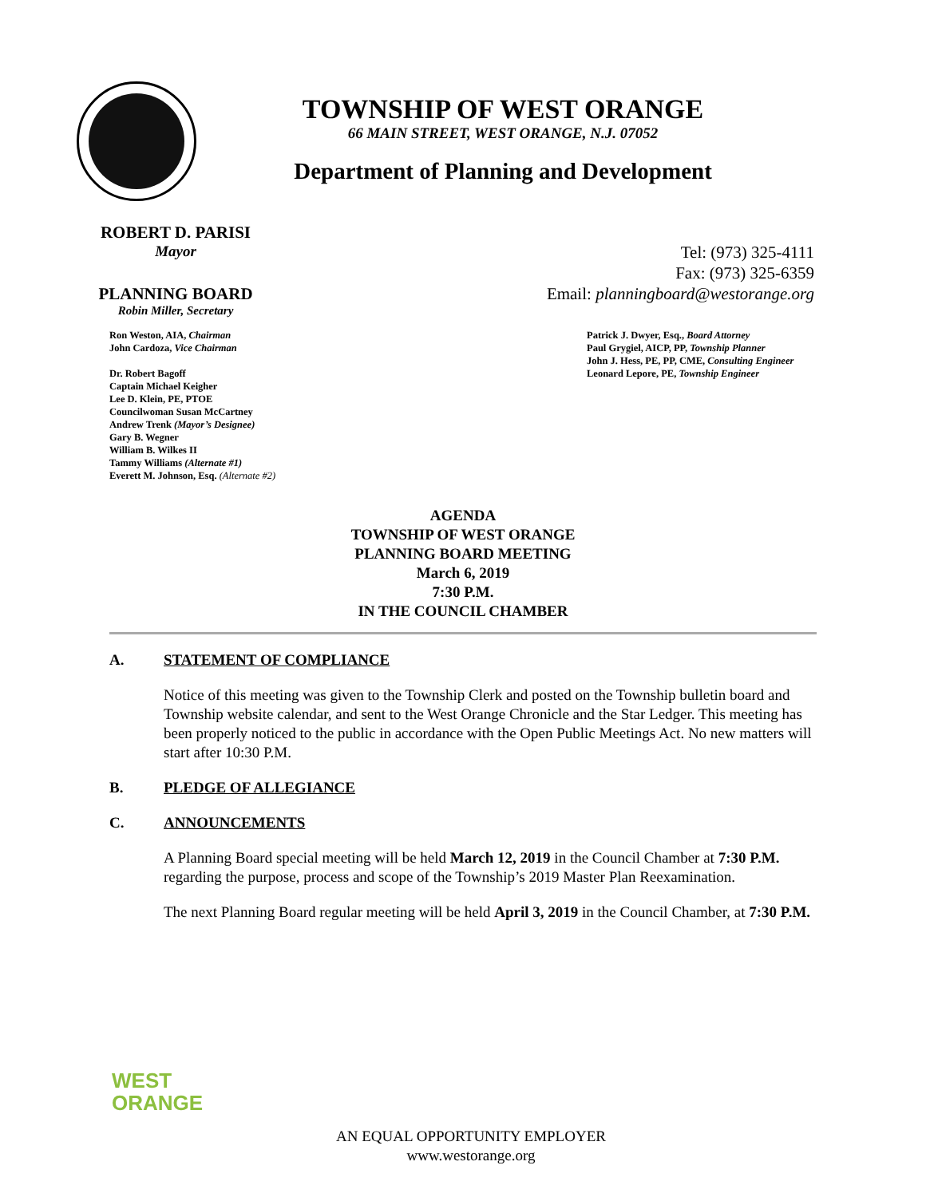TOWNSHIP OF WEST ORANGE
66 MAIN STREET, WEST ORANGE, N.J. 07052
Department of Planning and Development
ROBERT D. PARISI
Mayor
PLANNING BOARD
Robin Miller, Secretary
Tel: (973) 325-4111
Fax: (973) 325-6359
Email: planningboard@westorange.org
Ron Weston, AIA, Chairman
John Cardoza, Vice Chairman
Dr. Robert Bagoff
Captain Michael Keigher
Lee D. Klein, PE, PTOE
Councilwoman Susan McCartney
Andrew Trenk (Mayor’s Designee)
Gary B. Wegner
William B. Wilkes II
Tammy Williams (Alternate #1)
Everett M. Johnson, Esq. (Alternate #2)
Patrick J. Dwyer, Esq., Board Attorney
Paul Grygiel, AICP, PP, Township Planner
John J. Hess, PE, PP, CME, Consulting Engineer
Leonard Lepore, PE, Township Engineer
AGENDA
TOWNSHIP OF WEST ORANGE
PLANNING BOARD MEETING
March 6, 2019
7:30 P.M.
IN THE COUNCIL CHAMBER
A. STATEMENT OF COMPLIANCE
Notice of this meeting was given to the Township Clerk and posted on the Township bulletin board and Township website calendar, and sent to the West Orange Chronicle and the Star Ledger. This meeting has been properly noticed to the public in accordance with the Open Public Meetings Act. No new matters will start after 10:30 P.M.
B. PLEDGE OF ALLEGIANCE
C. ANNOUNCEMENTS
A Planning Board special meeting will be held March 12, 2019 in the Council Chamber at 7:30 P.M. regarding the purpose, process and scope of the Township’s 2019 Master Plan Reexamination.
The next Planning Board regular meeting will be held April 3, 2019 in the Council Chamber, at 7:30 P.M.
WEST
ORANGE
AN EQUAL OPPORTUNITY EMPLOYER
www.westorange.org